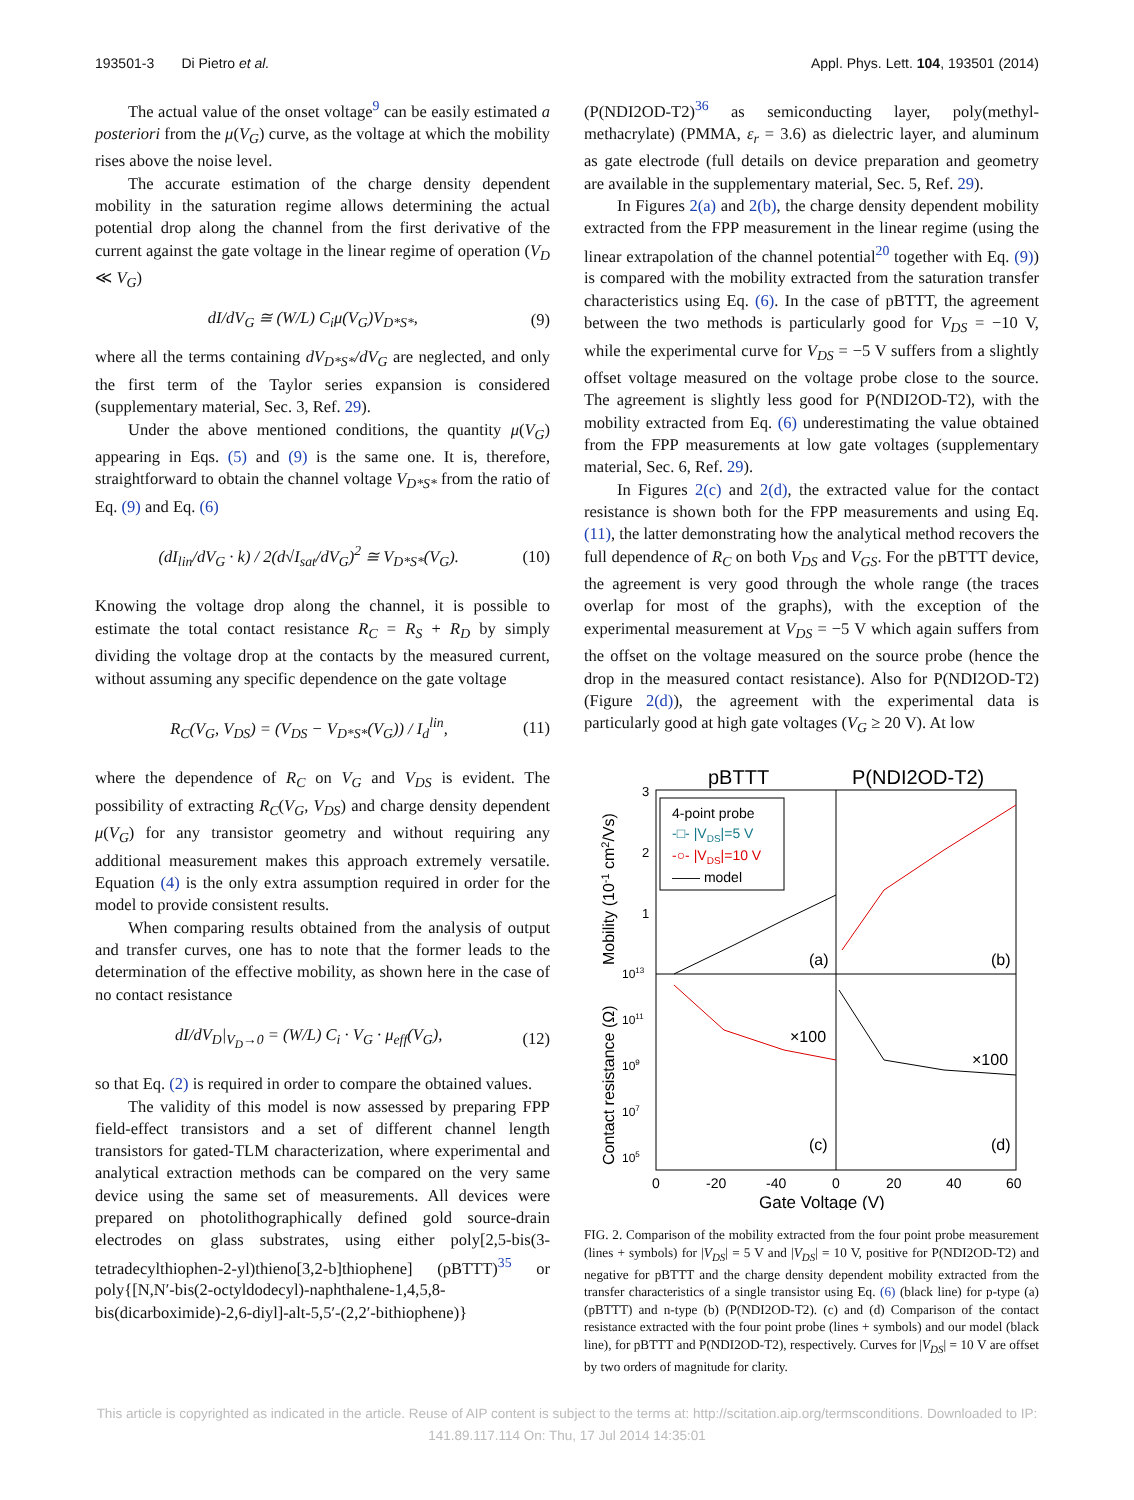193501-3 Di Pietro et al. Appl. Phys. Lett. 104, 193501 (2014)
The actual value of the onset voltage<sup>9</sup> can be easily estimated a posteriori from the μ(V<sub>G</sub>) curve, as the voltage at which the mobility rises above the noise level.
The accurate estimation of the charge density dependent mobility in the saturation regime allows determining the actual potential drop along the channel from the first derivative of the current against the gate voltage in the linear regime of operation (V<sub>D</sub> ≪ V<sub>G</sub>)
dI/dV<sub>G</sub> ≅ (W/L) C<sub>i</sub>μ(V<sub>G</sub>)V<sub>D*S*</sub>, (9)
where all the terms containing dV<sub>D*S*</sub>/dV<sub>G</sub> are neglected, and only the first term of the Taylor series expansion is considered (supplementary material, Sec. 3, Ref. 29).
Under the above mentioned conditions, the quantity μ(V<sub>G</sub>) appearing in Eqs. (5) and (9) is the same one. It is, therefore, straightforward to obtain the channel voltage V<sub>D*S*</sub> from the ratio of Eq. (9) and Eq. (6)
(dI<sub>lin</sub>/dV<sub>G</sub> · k) / 2(d√I<sub>sat</sub>/dV<sub>G</sub>)<sup>2</sup> ≅ V<sub>D*S*</sub>(V<sub>G</sub>). (10)
Knowing the voltage drop along the channel, it is possible to estimate the total contact resistance R<sub>C</sub> = R<sub>S</sub> + R<sub>D</sub> by simply dividing the voltage drop at the contacts by the measured current, without assuming any specific dependence on the gate voltage
R<sub>C</sub>(V<sub>G</sub>, V<sub>DS</sub>) = (V<sub>DS</sub> − V<sub>D*S*</sub>(V<sub>G</sub>)) / I<sub>d</sub><sup>lin</sup>, (11)
where the dependence of R<sub>C</sub> on V<sub>G</sub> and V<sub>DS</sub> is evident. The possibility of extracting R<sub>C</sub>(V<sub>G</sub>, V<sub>DS</sub>) and charge density dependent μ(V<sub>G</sub>) for any transistor geometry and without requiring any additional measurement makes this approach extremely versatile. Equation (4) is the only extra assumption required in order for the model to provide consistent results.
When comparing results obtained from the analysis of output and transfer curves, one has to note that the former leads to the determination of the effective mobility, as shown here in the case of no contact resistance
dI/dV<sub>D</sub>|<sub>V<sub>D</sub>→0</sub> = (W/L) C<sub>i</sub> · V<sub>G</sub> · μ<sub>eff</sub>(V<sub>G</sub>), (12)
so that Eq. (2) is required in order to compare the obtained values.
The validity of this model is now assessed by preparing FPP field-effect transistors and a set of different channel length transistors for gated-TLM characterization, where experimental and analytical extraction methods can be compared on the very same device using the same set of measurements. All devices were prepared on photolithographically defined gold source-drain electrodes on glass substrates, using either poly[2,5-bis(3-tetradecylthiophen-2-yl)thieno[3,2-b]thiophene] (pBTTT)<sup>35</sup> or poly{[N,N′-bis(2-octyldodecyl)-naphthalene-1,4,5,8-bis(dicarboximide)-2,6-diyl]-alt-5,5′-(2,2′-bithiophene)}
(P(NDI2OD-T2)<sup>36</sup> as semiconducting layer, poly(methyl-methacrylate) (PMMA, ε<sub>r</sub> = 3.6) as dielectric layer, and aluminum as gate electrode (full details on device preparation and geometry are available in the supplementary material, Sec. 5, Ref. 29).
In Figures 2(a) and 2(b), the charge density dependent mobility extracted from the FPP measurement in the linear regime (using the linear extrapolation of the channel potential<sup>20</sup> together with Eq. (9)) is compared with the mobility extracted from the saturation transfer characteristics using Eq. (6). In the case of pBTTT, the agreement between the two methods is particularly good for V<sub>DS</sub> = −10 V, while the experimental curve for V<sub>DS</sub> = −5 V suffers from a slightly offset voltage measured on the voltage probe close to the source. The agreement is slightly less good for P(NDI2OD-T2), with the mobility extracted from Eq. (6) underestimating the value obtained from the FPP measurements at low gate voltages (supplementary material, Sec. 6, Ref. 29).
In Figures 2(c) and 2(d), the extracted value for the contact resistance is shown both for the FPP measurements and using Eq. (11), the latter demonstrating how the analytical method recovers the full dependence of R<sub>C</sub> on both V<sub>DS</sub> and V<sub>GS</sub>. For the pBTTT device, the agreement is very good through the whole range (the traces overlap for most of the graphs), with the exception of the experimental measurement at V<sub>DS</sub> = −5 V which again suffers from the offset on the voltage measured on the source probe (hence the drop in the measured contact resistance). Also for P(NDI2OD-T2) (Figure 2(d)), the agreement with the experimental data is particularly good at high gate voltages (V<sub>G</sub> ≥ 20 V). At low
pBTTT
P(NDI2OD-T2)
4-point probe
-□- |VDS|=5 V
-○- |VDS|=10 V
—— model
(a)
(b)
×100
×100
(c)
(d)
3
2
1
1013
1011
109
107
105
0
-20
-40
0
20
40
60
Gate Voltage (V)
Mobility (10-1 cm2/Vs)
Contact resistance (Ω)
FIG. 2. Comparison of the mobility extracted from the four point probe measurement (lines + symbols) for |V<sub>DS</sub>| = 5 V and |V<sub>DS</sub>| = 10 V, positive for P(NDI2OD-T2) and negative for pBTTT and the charge density dependent mobility extracted from the transfer characteristics of a single transistor using Eq. (6) (black line) for p-type (a) (pBTTT) and n-type (b) (P(NDI2OD-T2). (c) and (d) Comparison of the contact resistance extracted with the four point probe (lines + symbols) and our model (black line), for pBTTT and P(NDI2OD-T2), respectively. Curves for |V<sub>DS</sub>| = 10 V are offset by two orders of magnitude for clarity.
This article is copyrighted as indicated in the article. Reuse of AIP content is subject to the terms at: http://scitation.aip.org/termsconditions. Downloaded to IP:
141.89.117.114 On: Thu, 17 Jul 2014 14:35:01